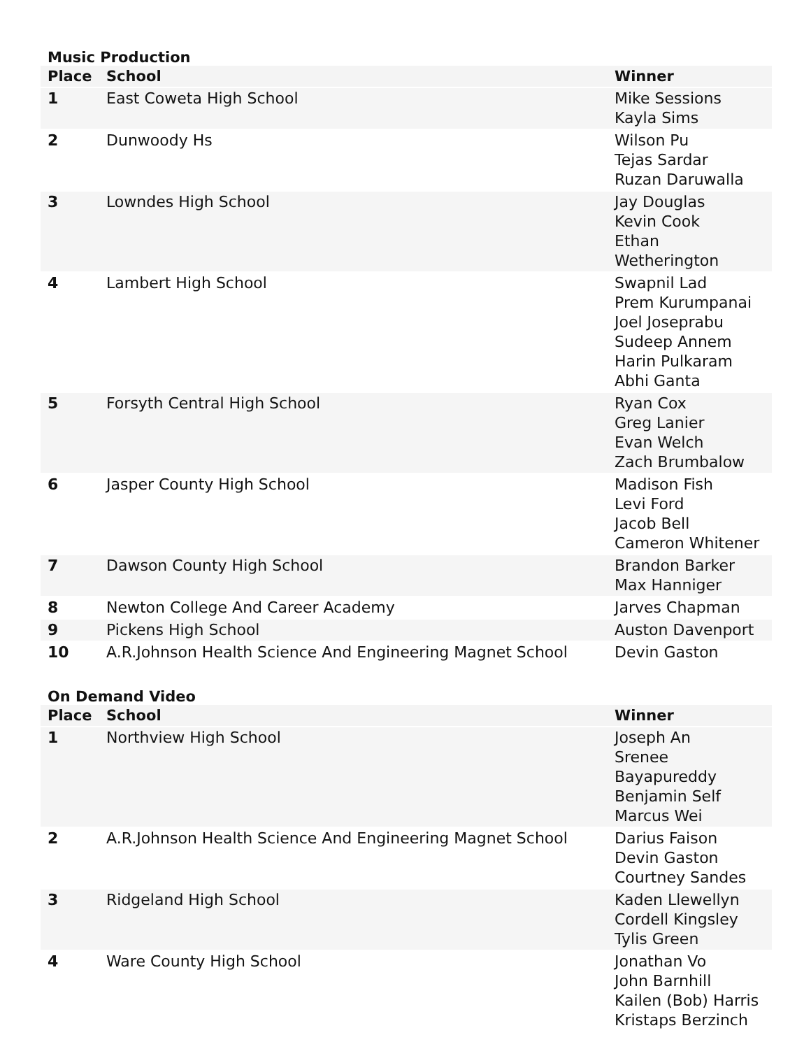Music Production
| Place | School | Winner |
| --- | --- | --- |
| 1 | East Coweta High School | Mike Sessions Kayla Sims |
| 2 | Dunwoody Hs | Wilson Pu Tejas Sardar Ruzan Daruwalla |
| 3 | Lowndes High School | Jay Douglas Kevin Cook Ethan Wetherington |
| 4 | Lambert High School | Swapnil Lad Prem Kurumpanai Joel Joseprabu Sudeep Annem Harin Pulkaram Abhi Ganta |
| 5 | Forsyth Central High School | Ryan Cox Greg Lanier Evan Welch Zach Brumbalow |
| 6 | Jasper County High School | Madison Fish Levi Ford Jacob Bell Cameron Whitener |
| 7 | Dawson County High School | Brandon Barker Max Hanniger |
| 8 | Newton College And Career Academy | Jarves Chapman |
| 9 | Pickens High School | Auston Davenport |
| 10 | A.R.Johnson Health Science And Engineering Magnet School | Devin Gaston |
On Demand Video
| Place | School | Winner |
| --- | --- | --- |
| 1 | Northview High School | Joseph An Srenee Bayapureddy Benjamin Self Marcus Wei |
| 2 | A.R.Johnson Health Science And Engineering Magnet School | Darius Faison Devin Gaston Courtney Sandes |
| 3 | Ridgeland High School | Kaden Llewellyn Cordell Kingsley Tylis Green |
| 4 | Ware County High School | Jonathan Vo John Barnhill Kailen (Bob) Harris Kristaps Berzinch |